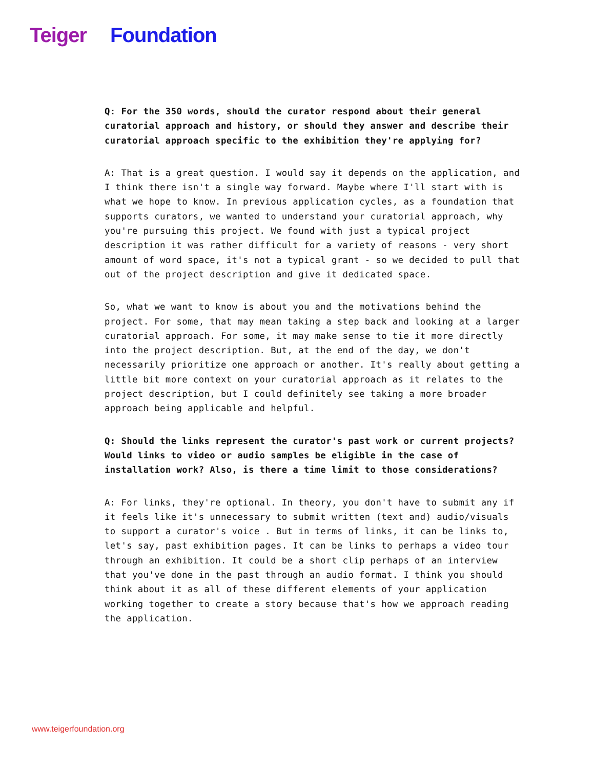Teiger Foundation
Q: For the 350 words, should the curator respond about their general curatorial approach and history, or should they answer and describe their curatorial approach specific to the exhibition they're applying for?
A: That is a great question. I would say it depends on the application, and I think there isn't a single way forward. Maybe where I'll start with is what we hope to know. In previous application cycles, as a foundation that supports curators, we wanted to understand your curatorial approach, why you're pursuing this project. We found with just a typical project description it was rather difficult for a variety of reasons - very short amount of word space, it's not a typical grant - so we decided to pull that out of the project description and give it dedicated space.
So, what we want to know is about you and the motivations behind the project. For some, that may mean taking a step back and looking at a larger curatorial approach. For some, it may make sense to tie it more directly into the project description. But, at the end of the day, we don't necessarily prioritize one approach or another. It's really about getting a little bit more context on your curatorial approach as it relates to the project description, but I could definitely see taking a more broader approach being applicable and helpful.
Q: Should the links represent the curator's past work or current projects? Would links to video or audio samples be eligible in the case of installation work? Also, is there a time limit to those considerations?
A: For links, they're optional. In theory, you don't have to submit any if it feels like it's unnecessary to submit written (text and) audio/visuals to support a curator's voice . But in terms of links, it can be links to, let's say, past exhibition pages. It can be links to perhaps a video tour through an exhibition. It could be a short clip perhaps of an interview that you've done in the past through an audio format. I think you should think about it as all of these different elements of your application working together to create a story because that's how we approach reading the application.
www.teigerfoundation.org